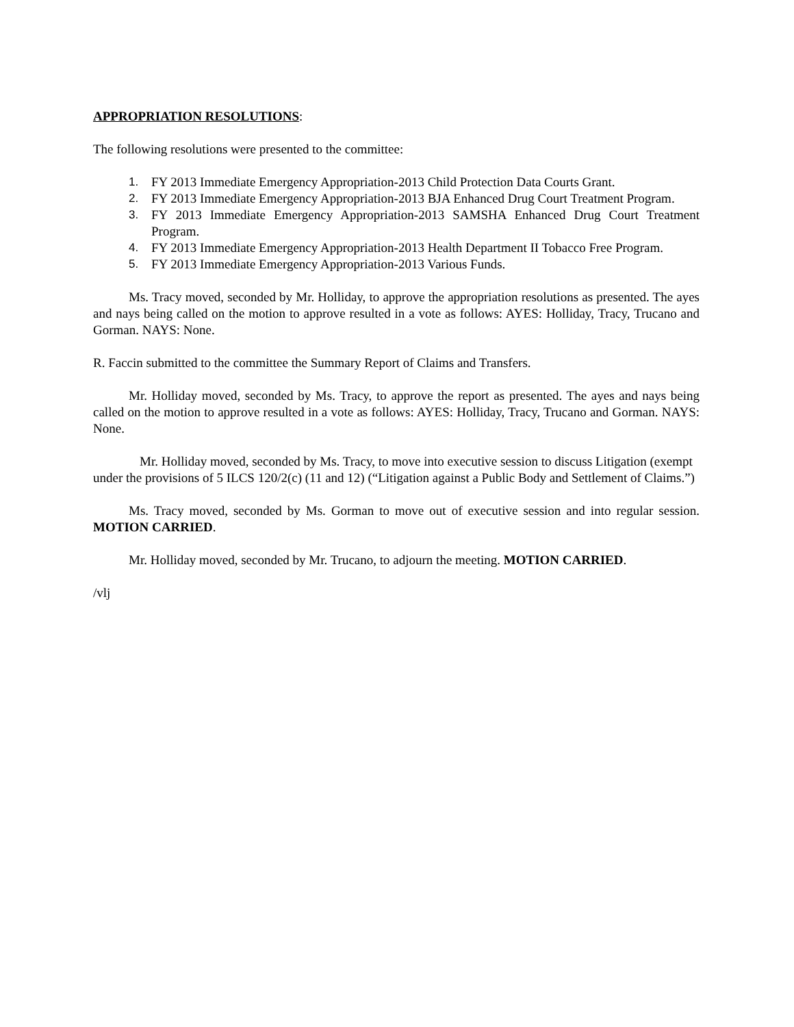APPROPRIATION RESOLUTIONS:
The following resolutions were presented to the committee:
1. FY 2013 Immediate Emergency Appropriation-2013 Child Protection Data Courts Grant.
2. FY 2013 Immediate Emergency Appropriation-2013 BJA Enhanced Drug Court Treatment Program.
3. FY 2013 Immediate Emergency Appropriation-2013 SAMSHA Enhanced Drug Court Treatment Program.
4. FY 2013 Immediate Emergency Appropriation-2013 Health Department II Tobacco Free Program.
5. FY 2013 Immediate Emergency Appropriation-2013 Various Funds.
Ms. Tracy moved, seconded by Mr. Holliday, to approve the appropriation resolutions as presented. The ayes and nays being called on the motion to approve resulted in a vote as follows: AYES: Holliday, Tracy, Trucano and Gorman. NAYS: None.
R. Faccin submitted to the committee the Summary Report of Claims and Transfers.
Mr. Holliday moved, seconded by Ms. Tracy, to approve the report as presented. The ayes and nays being called on the motion to approve resulted in a vote as follows: AYES: Holliday, Tracy, Trucano and Gorman. NAYS: None.
Mr. Holliday moved, seconded by Ms. Tracy, to move into executive session to discuss Litigation (exempt under the provisions of 5 ILCS 120/2(c) (11 and 12) (“Litigation against a Public Body and Settlement of Claims.”)
Ms. Tracy moved, seconded by Ms. Gorman to move out of executive session and into regular session. MOTION CARRIED.
Mr. Holliday moved, seconded by Mr. Trucano, to adjourn the meeting. MOTION CARRIED.
/vlj